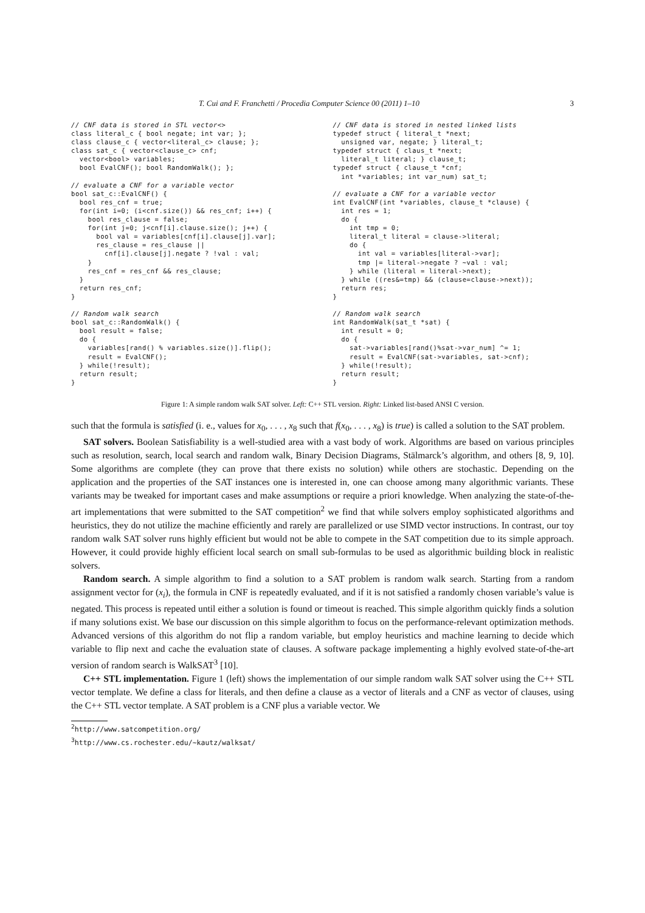T. Cui and F. Franchetti / Procedia Computer Science 00 (2011) 1–10 3
// CNF data is stored in STL vector<>
class literal_c { bool negate; int var; };
class clause_c { vector<literal_c> clause; };
class sat_c { vector<clause_c> cnf;
  vector<bool> variables;
  bool EvalCNF(); bool RandomWalk(); };

// evaluate a CNF for a variable vector
bool sat_c::EvalCNF() {
  bool res_cnf = true;
  for(int i=0; (i<cnf.size()) && res_cnf; i++) {
    bool res_clause = false;
    for(int j=0; j<cnf[i].clause.size(); j++) {
      bool val = variables[cnf[i].clause[j].var];
      res_clause = res_clause ||
        cnf[i].clause[j].negate ? !val : val;
    }
    res_cnf = res_cnf && res_clause;
  }
  return res_cnf;
}

// Random walk search
bool sat_c::RandomWalk() {
  bool result = false;
  do {
    variables[rand() % variables.size()].flip();
    result = EvalCNF();
  } while(!result);
  return result;
}
// CNF data is stored in nested linked lists
typedef struct { literal_t *next;
  unsigned var, negate; } literal_t;
typedef struct { claus_t *next;
  literal_t literal; } clause_t;
typedef struct { clause_t *cnf;
  int *variables; int var_num) sat_t;

// evaluate a CNF for a variable vector
int EvalCNF(int *variables, clause_t *clause) {
  int res = 1;
  do {
    int tmp = 0;
    literal_t literal = clause->literal;
    do {
      int val = variables[literal->var];
      tmp |= literal->negate ? ~val : val;
    } while (literal = literal->next);
  } while ((res&=tmp) && (clause=clause->next));
  return res;
}

// Random walk search
int RandomWalk(sat_t *sat) {
  int result = 0;
  do {
    sat->variables[rand()%sat->var_num] ^= 1;
    result = EvalCNF(sat->variables, sat->cnf);
  } while(!result);
  return result;
}
Figure 1: A simple random walk SAT solver. Left: C++ STL version. Right: Linked list-based ANSI C version.
such that the formula is satisfied (i. e., values for x<sub>0</sub>, . . . , x<sub>8</sub> such that f(x<sub>0</sub>, . . . , x<sub>8</sub>) is true) is called a solution to the SAT problem.
SAT solvers. Boolean Satisfiability is a well-studied area with a vast body of work. Algorithms are based on various principles such as resolution, search, local search and random walk, Binary Decision Diagrams, Stälmarck’s algorithm, and others [8, 9, 10]. Some algorithms are complete (they can prove that there exists no solution) while others are stochastic. Depending on the application and the properties of the SAT instances one is interested in, one can choose among many algorithmic variants. These variants may be tweaked for important cases and make assumptions or require a priori knowledge. When analyzing the state-of-the-art implementations that were submitted to the SAT competition<sup>2</sup> we find that while solvers employ sophisticated algorithms and heuristics, they do not utilize the machine efficiently and rarely are parallelized or use SIMD vector instructions. In contrast, our toy random walk SAT solver runs highly efficient but would not be able to compete in the SAT competition due to its simple approach. However, it could provide highly efficient local search on small sub-formulas to be used as algorithmic building block in realistic solvers.
Random search. A simple algorithm to find a solution to a SAT problem is random walk search. Starting from a random assignment vector for (x<sub>i</sub>), the formula in CNF is repeatedly evaluated, and if it is not satisfied a randomly chosen variable’s value is negated. This process is repeated until either a solution is found or timeout is reached. This simple algorithm quickly finds a solution if many solutions exist. We base our discussion on this simple algorithm to focus on the performance-relevant optimization methods. Advanced versions of this algorithm do not flip a random variable, but employ heuristics and machine learning to decide which variable to flip next and cache the evaluation state of clauses. A software package implementing a highly evolved state-of-the-art version of random search is WalkSAT<sup>3</sup> [10].
C++ STL implementation. Figure 1 (left) shows the implementation of our simple random walk SAT solver using the C++ STL vector template. We define a class for literals, and then define a clause as a vector of literals and a CNF as vector of clauses, using the C++ STL vector template. A SAT problem is a CNF plus a variable vector. We
<sup>2</sup> http://www.satcompetition.org/
<sup>3</sup> http://www.cs.rochester.edu/~kautz/walksat/